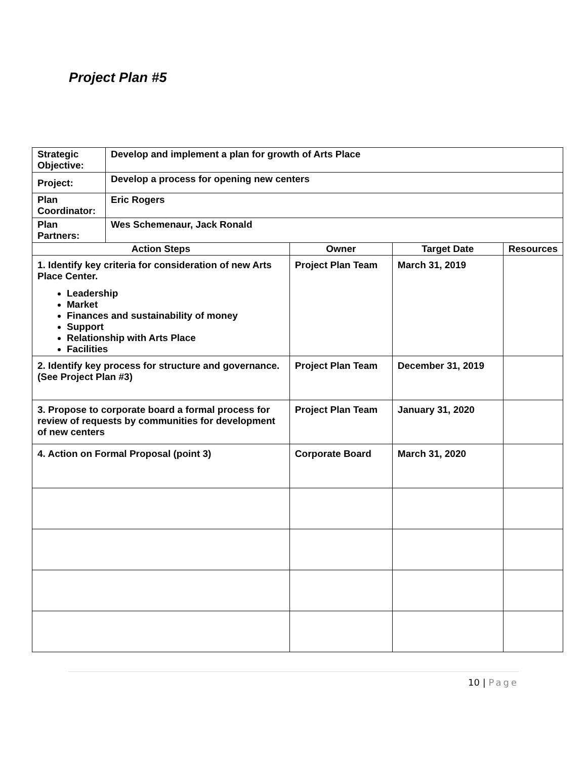Project Plan #5
| Strategic Objective: | Develop and implement a plan for growth of Arts Place | | | |
| Project: | Develop a process for opening new centers | | | |
| Plan Coordinator: | Eric Rogers | | | |
| Plan Partners: | Wes Schemenaur, Jack Ronald | | | |
| Action Steps | | Owner | Target Date | Resources |
| 1. Identify key criteria for consideration of new Arts Place Center. Leadership Market Finances and sustainability of money Support Relationship with Arts Place Facilities | | Project Plan Team | March 31, 2019 | |
| 2. Identify key process for structure and governance. (See Project Plan #3) | | Project Plan Team | December 31, 2019 | |
| 3. Propose to corporate board a formal process for review of requests by communities for development of new centers | | Project Plan Team | January 31, 2020 | |
| 4. Action on Formal Proposal (point 3) | | Corporate Board | March 31, 2020 | |
10 | Page